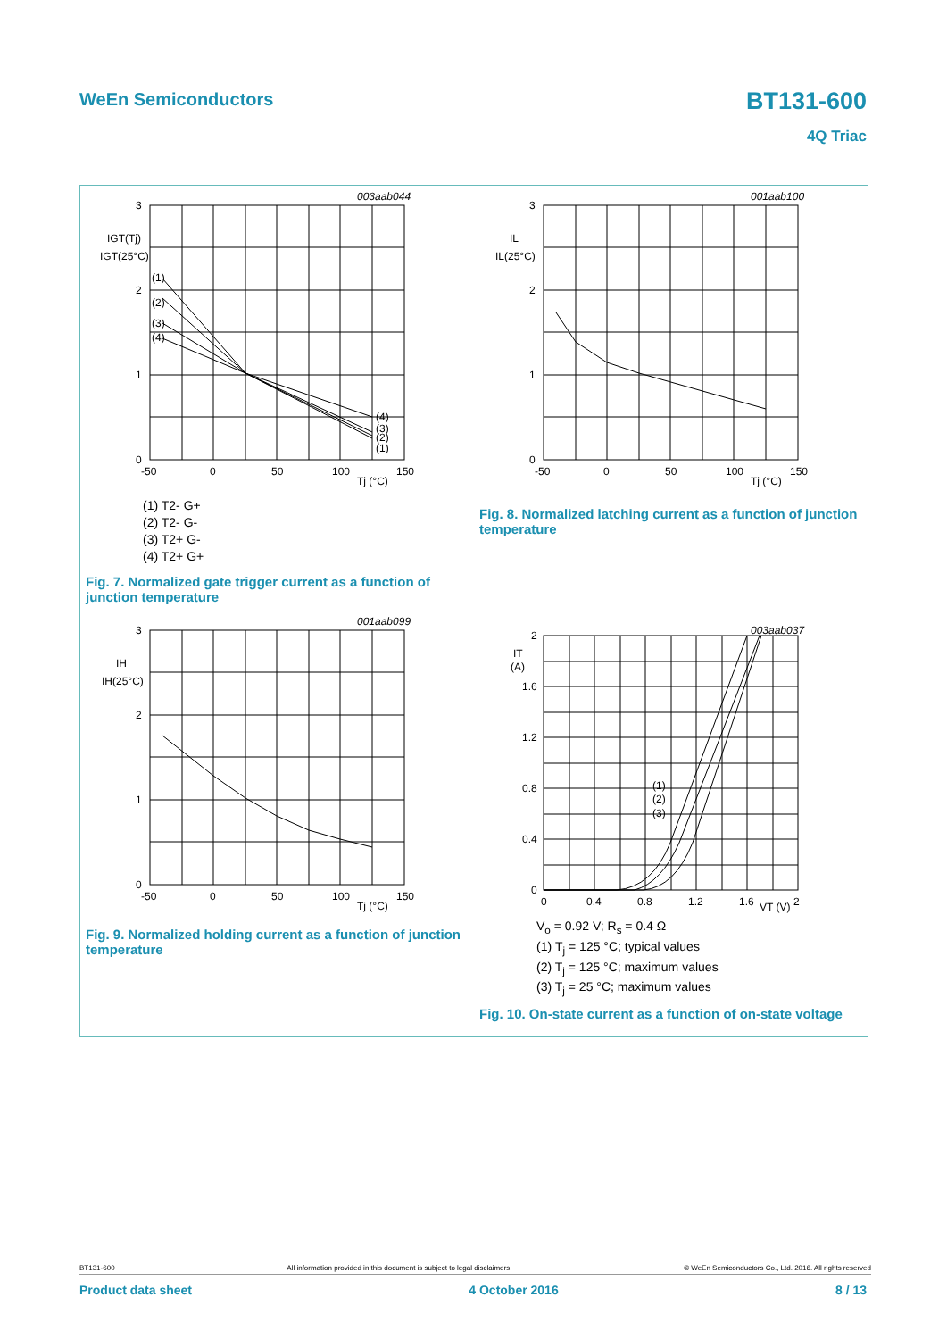WeEn Semiconductors BT131-600
4Q Triac
003aab044
3
2
1
0
-50
0
50
100
150
Tj (°C)
IGT(Tj)
IGT(25°C)
(1)
(2)
(3)
(4)
(4)
(3)
(2)
(1)
(1) T2- G+
(2) T2- G-
(3) T2+ G-
(4) T2+ G+
Fig. 7. Normalized gate trigger current as a function of junction temperature
001aab100
3
2
1
0
-50
0
50
100
150
Tj (°C)
IL
IL(25°C)
Fig. 8. Normalized latching current as a function of junction temperature
001aab099
3
2
1
0
-50
0
50
100
150
Tj (°C)
IH
IH(25°C)
Fig. 9. Normalized holding current as a function of junction temperature
003aab037
2
1.6
1.2
0.8
0.4
0
0
0.4
0.8
1.2
1.6
VT (V)
2
IT
(A)
(1)
(2)
(3)
V<sub>o</sub> = 0.92 V; R<sub>s</sub> = 0.4 Ω
(1) T<sub>j</sub> = 125 °C; typical values
(2) T<sub>j</sub> = 125 °C; maximum values
(3) T<sub>j</sub> = 25 °C; maximum values
Fig. 10. On-state current as a function of on-state voltage
BT131-600 All information provided in this document is subject to legal disclaimers. © WeEn Semiconductors Co., Ltd. 2016. All rights reserved
Product data sheet 4 October 2016 8 / 13